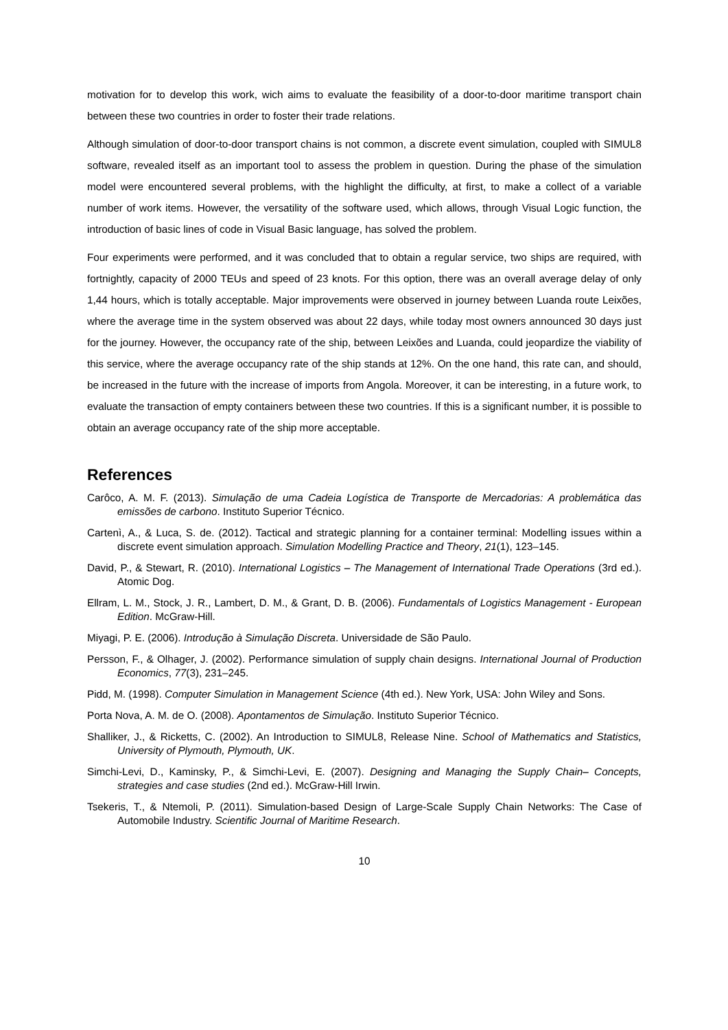motivation for to develop this work, wich aims to evaluate the feasibility of a door-to-door maritime transport chain between these two countries in order to foster their trade relations.
Although simulation of door-to-door transport chains is not common, a discrete event simulation, coupled with SIMUL8 software, revealed itself as an important tool to assess the problem in question. During the phase of the simulation model were encountered several problems, with the highlight the difficulty, at first, to make a collect of a variable number of work items. However, the versatility of the software used, which allows, through Visual Logic function, the introduction of basic lines of code in Visual Basic language, has solved the problem.
Four experiments were performed, and it was concluded that to obtain a regular service, two ships are required, with fortnightly, capacity of 2000 TEUs and speed of 23 knots. For this option, there was an overall average delay of only 1,44 hours, which is totally acceptable. Major improvements were observed in journey between Luanda route Leixões, where the average time in the system observed was about 22 days, while today most owners announced 30 days just for the journey. However, the occupancy rate of the ship, between Leixões and Luanda, could jeopardize the viability of this service, where the average occupancy rate of the ship stands at 12%. On the one hand, this rate can, and should, be increased in the future with the increase of imports from Angola. Moreover, it can be interesting, in a future work, to evaluate the transaction of empty containers between these two countries. If this is a significant number, it is possible to obtain an average occupancy rate of the ship more acceptable.
References
Carôco, A. M. F. (2013). Simulação de uma Cadeia Logística de Transporte de Mercadorias: A problemática das emissões de carbono. Instituto Superior Técnico.
Cartenì, A., & Luca, S. de. (2012). Tactical and strategic planning for a container terminal: Modelling issues within a discrete event simulation approach. Simulation Modelling Practice and Theory, 21(1), 123–145.
David, P., & Stewart, R. (2010). International Logistics – The Management of International Trade Operations (3rd ed.). Atomic Dog.
Ellram, L. M., Stock, J. R., Lambert, D. M., & Grant, D. B. (2006). Fundamentals of Logistics Management - European Edition. McGraw-Hill.
Miyagi, P. E. (2006). Introdução à Simulação Discreta. Universidade de São Paulo.
Persson, F., & Olhager, J. (2002). Performance simulation of supply chain designs. International Journal of Production Economics, 77(3), 231–245.
Pidd, M. (1998). Computer Simulation in Management Science (4th ed.). New York, USA: John Wiley and Sons.
Porta Nova, A. M. de O. (2008). Apontamentos de Simulação. Instituto Superior Técnico.
Shalliker, J., & Ricketts, C. (2002). An Introduction to SIMUL8, Release Nine. School of Mathematics and Statistics, University of Plymouth, Plymouth, UK.
Simchi-Levi, D., Kaminsky, P., & Simchi-Levi, E. (2007). Designing and Managing the Supply Chain– Concepts, strategies and case studies (2nd ed.). McGraw-Hill Irwin.
Tsekeris, T., & Ntemoli, P. (2011). Simulation-based Design of Large-Scale Supply Chain Networks: The Case of Automobile Industry. Scientific Journal of Maritime Research.
10